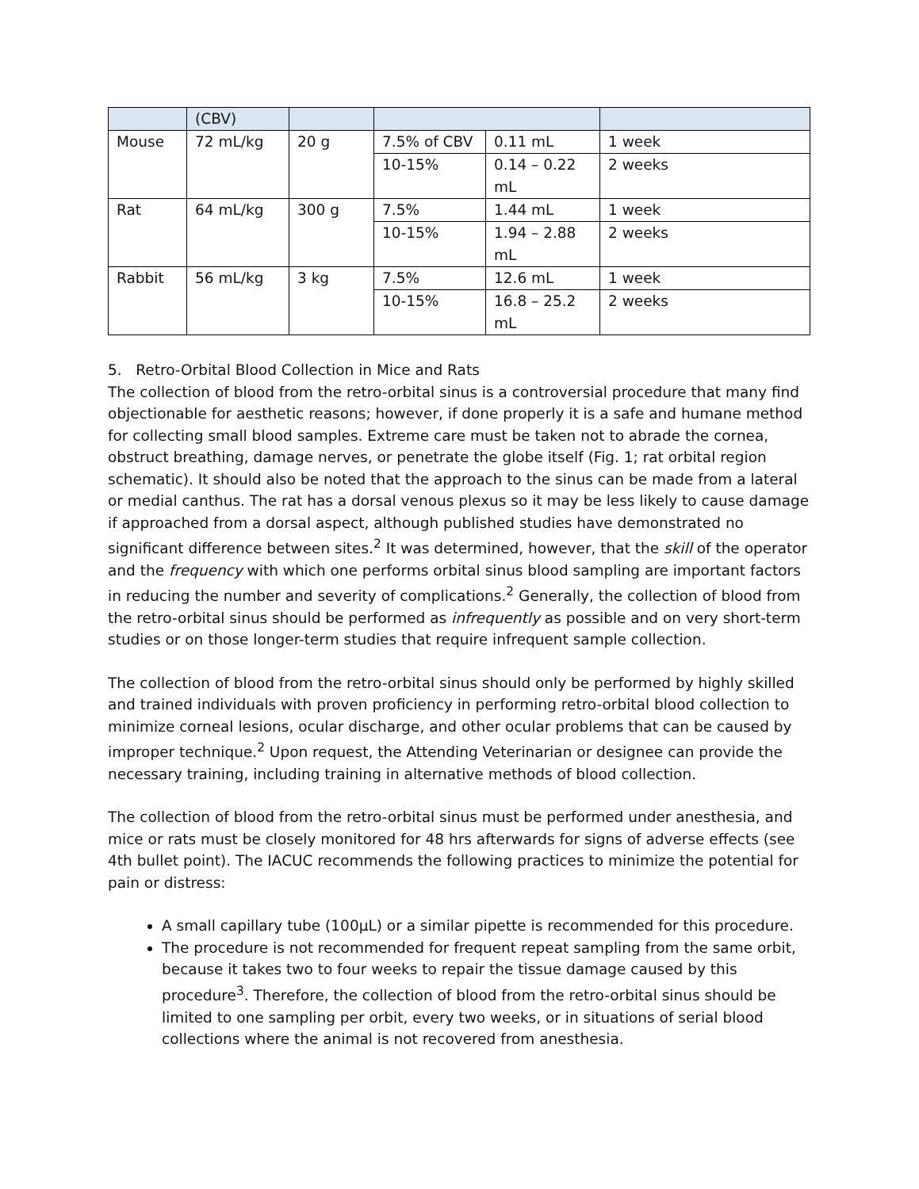| | (CBV) | | | | |
| Mouse | 72 mL/kg | 20 g | 7.5% of CBV | 0.11 mL | 1 week |
| | | | 10-15% | 0.14 – 0.22 mL | 2 weeks |
| Rat | 64 mL/kg | 300 g | 7.5% | 1.44 mL | 1 week |
| | | | 10-15% | 1.94 – 2.88 mL | 2 weeks |
| Rabbit | 56 mL/kg | 3 kg | 7.5% | 12.6 mL | 1 week |
| | | | 10-15% | 16.8 – 25.2 mL | 2 weeks |
5. Retro-Orbital Blood Collection in Mice and Rats
The collection of blood from the retro-orbital sinus is a controversial procedure that many find objectionable for aesthetic reasons; however, if done properly it is a safe and humane method for collecting small blood samples. Extreme care must be taken not to abrade the cornea, obstruct breathing, damage nerves, or penetrate the globe itself (Fig. 1; rat orbital region schematic). It should also be noted that the approach to the sinus can be made from a lateral or medial canthus. The rat has a dorsal venous plexus so it may be less likely to cause damage if approached from a dorsal aspect, although published studies have demonstrated no significant difference between sites.<sup>2</sup> It was determined, however, that the skill of the operator and the frequency with which one performs orbital sinus blood sampling are important factors in reducing the number and severity of complications.<sup>2</sup> Generally, the collection of blood from the retro-orbital sinus should be performed as infrequently as possible and on very short-term studies or on those longer-term studies that require infrequent sample collection.
The collection of blood from the retro-orbital sinus should only be performed by highly skilled and trained individuals with proven proficiency in performing retro-orbital blood collection to minimize corneal lesions, ocular discharge, and other ocular problems that can be caused by improper technique.<sup>2</sup> Upon request, the Attending Veterinarian or designee can provide the necessary training, including training in alternative methods of blood collection.
The collection of blood from the retro-orbital sinus must be performed under anesthesia, and mice or rats must be closely monitored for 48 hrs afterwards for signs of adverse effects (see 4th bullet point). The IACUC recommends the following practices to minimize the potential for pain or distress:
A small capillary tube (100µL) or a similar pipette is recommended for this procedure.
The procedure is not recommended for frequent repeat sampling from the same orbit, because it takes two to four weeks to repair the tissue damage caused by this procedure<sup>3</sup>. Therefore, the collection of blood from the retro-orbital sinus should be limited to one sampling per orbit, every two weeks, or in situations of serial blood collections where the animal is not recovered from anesthesia.